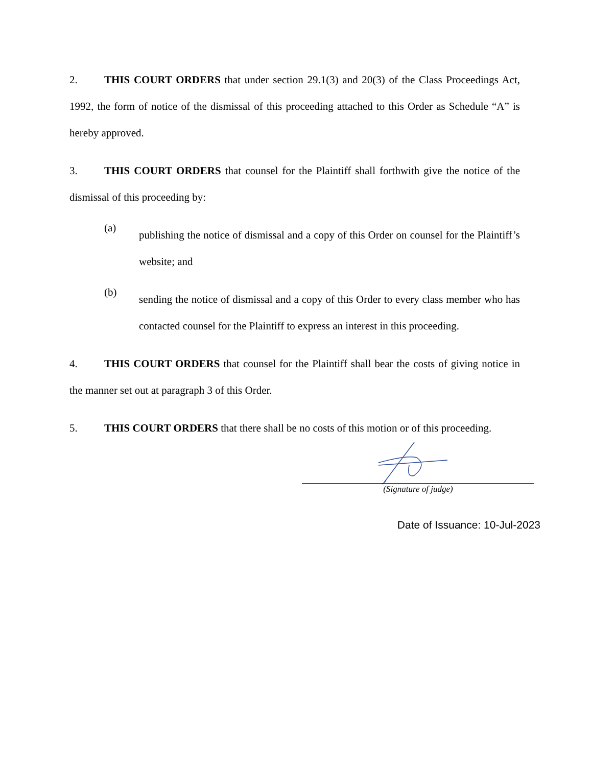2. THIS COURT ORDERS that under section 29.1(3) and 20(3) of the Class Proceedings Act, 1992, the form of notice of the dismissal of this proceeding attached to this Order as Schedule “A” is hereby approved.
3. THIS COURT ORDERS that counsel for the Plaintiff shall forthwith give the notice of the dismissal of this proceeding by:
(a)
publishing the notice of dismissal and a copy of this Order on counsel for the Plaintiff’s website; and
(b)
sending the notice of dismissal and a copy of this Order to every class member who has contacted counsel for the Plaintiff to express an interest in this proceeding.
4. THIS COURT ORDERS that counsel for the Plaintiff shall bear the costs of giving notice in the manner set out at paragraph 3 of this Order.
5. THIS COURT ORDERS that there shall be no costs of this motion or of this proceeding.
(Signature of judge)
Date of Issuance: 10-Jul-2023